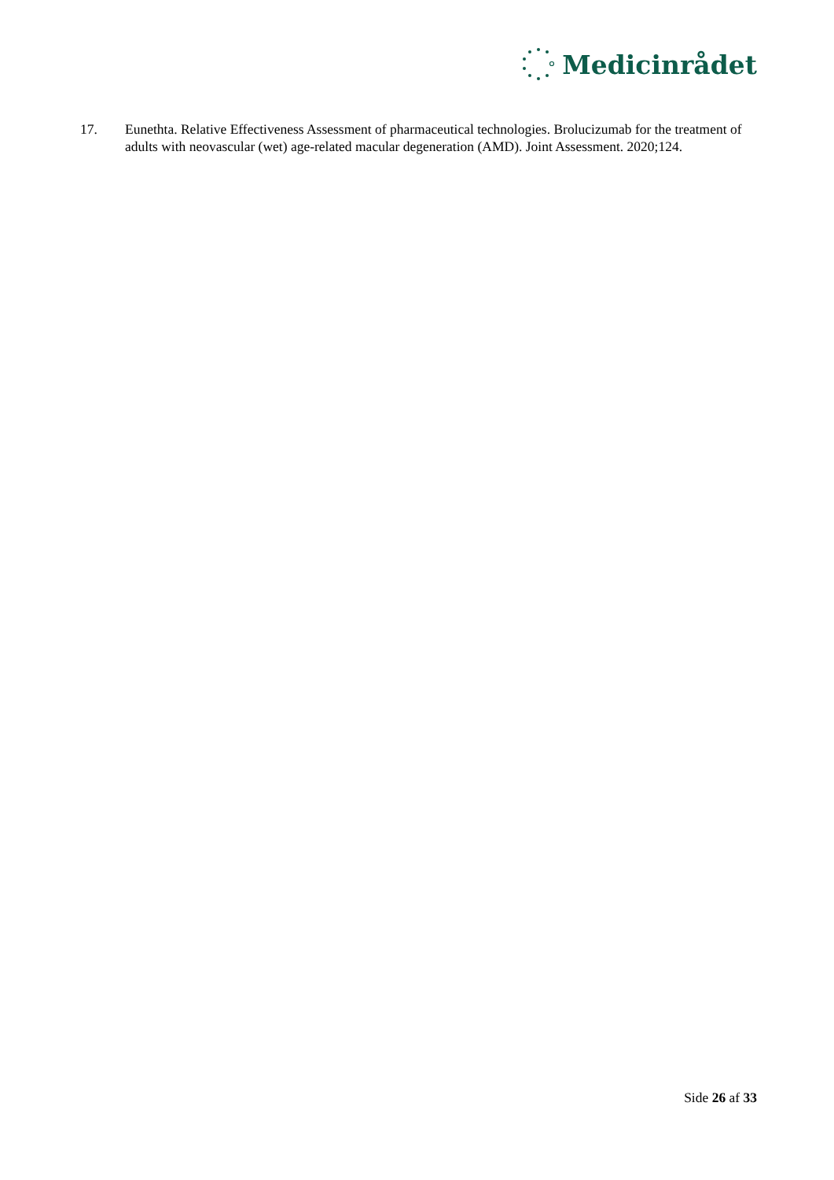Medicinrådet
17. Eunethta. Relative Effectiveness Assessment of pharmaceutical technologies. Brolucizumab for the treatment of adults with neovascular (wet) age-related macular degeneration (AMD). Joint Assessment. 2020;124.
Side 26 af 33